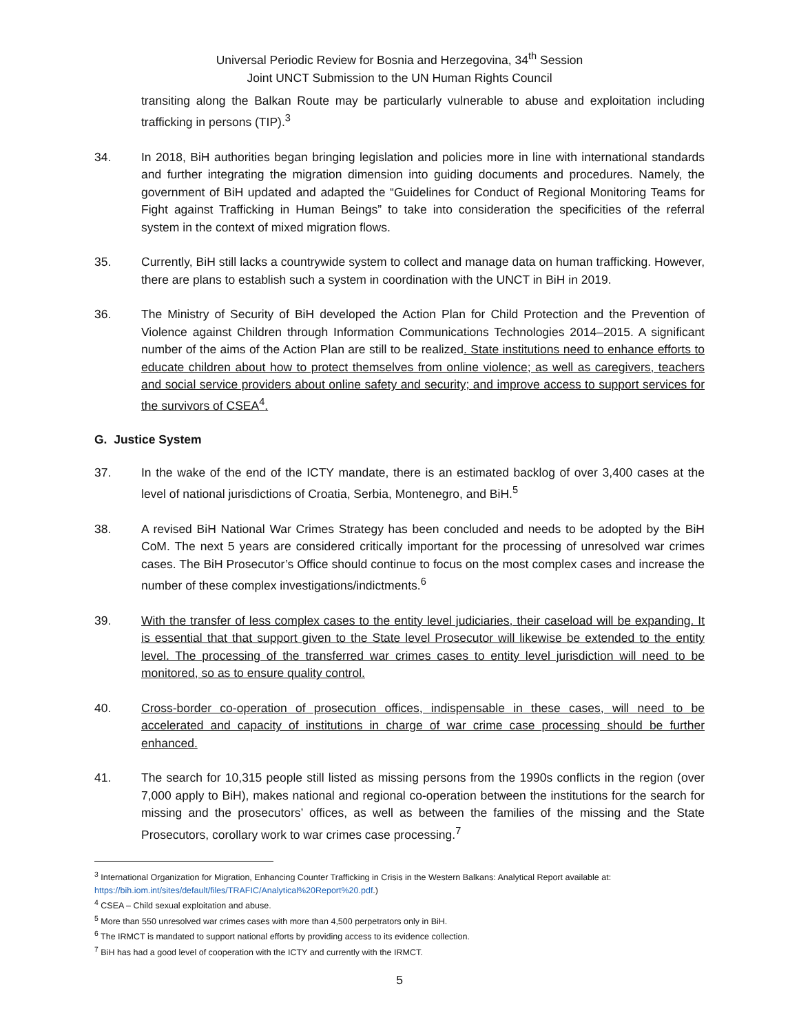Universal Periodic Review for Bosnia and Herzegovina, 34<sup>th</sup> Session
Joint UNCT Submission to the UN Human Rights Council
transiting along the Balkan Route may be particularly vulnerable to abuse and exploitation including trafficking in persons (TIP).<sup>3</sup>
34. In 2018, BiH authorities began bringing legislation and policies more in line with international standards and further integrating the migration dimension into guiding documents and procedures. Namely, the government of BiH updated and adapted the “Guidelines for Conduct of Regional Monitoring Teams for Fight against Trafficking in Human Beings” to take into consideration the specificities of the referral system in the context of mixed migration flows.
35. Currently, BiH still lacks a countrywide system to collect and manage data on human trafficking. However, there are plans to establish such a system in coordination with the UNCT in BiH in 2019.
36. The Ministry of Security of BiH developed the Action Plan for Child Protection and the Prevention of Violence against Children through Information Communications Technologies 2014–2015. A significant number of the aims of the Action Plan are still to be realized. State institutions need to enhance efforts to educate children about how to protect themselves from online violence; as well as caregivers, teachers and social service providers about online safety and security; and improve access to support services for the survivors of CSEA<sup>4</sup>.
G. Justice System
37. In the wake of the end of the ICTY mandate, there is an estimated backlog of over 3,400 cases at the level of national jurisdictions of Croatia, Serbia, Montenegro, and BiH.<sup>5</sup>
38. A revised BiH National War Crimes Strategy has been concluded and needs to be adopted by the BiH CoM. The next 5 years are considered critically important for the processing of unresolved war crimes cases. The BiH Prosecutor’s Office should continue to focus on the most complex cases and increase the number of these complex investigations/indictments.<sup>6</sup>
39. With the transfer of less complex cases to the entity level judiciaries, their caseload will be expanding. It is essential that that support given to the State level Prosecutor will likewise be extended to the entity level. The processing of the transferred war crimes cases to entity level jurisdiction will need to be monitored, so as to ensure quality control.
40. Cross-border co-operation of prosecution offices, indispensable in these cases, will need to be accelerated and capacity of institutions in charge of war crime case processing should be further enhanced.
41. The search for 10,315 people still listed as missing persons from the 1990s conflicts in the region (over 7,000 apply to BiH), makes national and regional co-operation between the institutions for the search for missing and the prosecutors’ offices, as well as between the families of the missing and the State Prosecutors, corollary work to war crimes case processing.<sup>7</sup>
<sup>3</sup> International Organization for Migration, Enhancing Counter Trafficking in Crisis in the Western Balkans: Analytical Report available at:
https://bih.iom.int/sites/default/files/TRAFIC/Analytical%20Report%20.pdf.)
<sup>4</sup> CSEA – Child sexual exploitation and abuse.
<sup>5</sup> More than 550 unresolved war crimes cases with more than 4,500 perpetrators only in BiH.
<sup>6</sup> The IRMCT is mandated to support national efforts by providing access to its evidence collection.
<sup>7</sup> BiH has had a good level of cooperation with the ICTY and currently with the IRMCT.
5